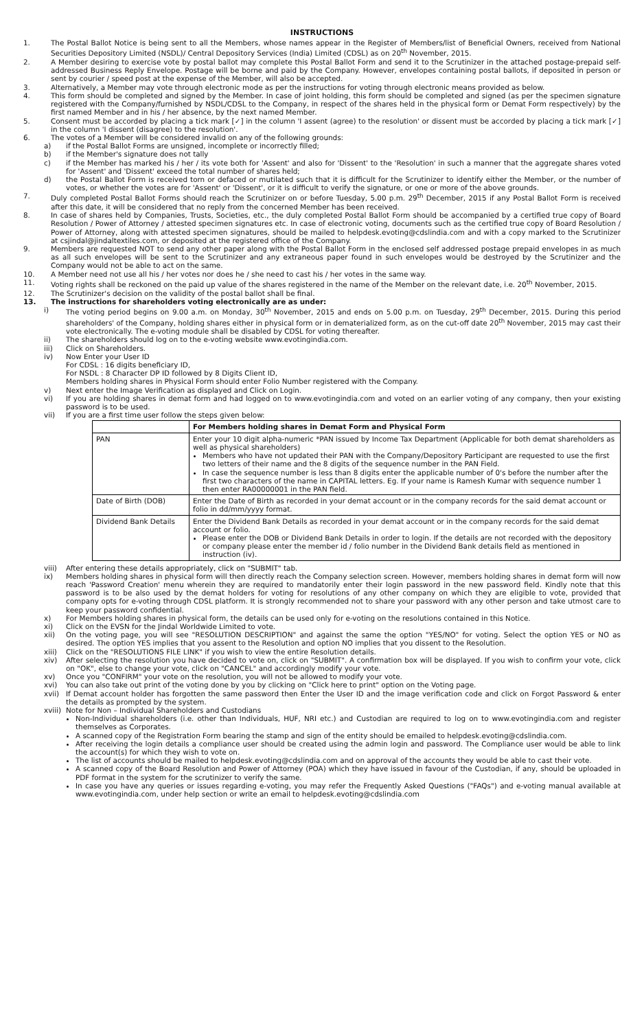INSTRUCTIONS
1. The Postal Ballot Notice is being sent to all the Members, whose names appear in the Register of Members/list of Beneficial Owners, received from National Securities Depository Limited (NSDL)/ Central Depository Services (India) Limited (CDSL) as on 20<sup>th</sup> November, 2015.
2. A Member desiring to exercise vote by postal ballot may complete this Postal Ballot Form and send it to the Scrutinizer in the attached postage-prepaid self-addressed Business Reply Envelope. Postage will be borne and paid by the Company. However, envelopes containing postal ballots, if deposited in person or sent by courier / speed post at the expense of the Member, will also be accepted.
3. Alternatively, a Member may vote through electronic mode as per the instructions for voting through electronic means provided as below.
4. This form should be completed and signed by the Member. In case of joint holding, this form should be completed and signed (as per the specimen signature registered with the Company/furnished by NSDL/CDSL to the Company, in respect of the shares held in the physical form or Demat Form respectively) by the first named Member and in his / her absence, by the next named Member.
5. Consent must be accorded by placing a tick mark [✓] in the column 'I assent (agree) to the resolution' or dissent must be accorded by placing a tick mark [✓] in the column 'I dissent (disagree) to the resolution'.
6. The votes of a Member will be considered invalid on any of the following grounds:
a) if the Postal Ballot Forms are unsigned, incomplete or incorrectly filled;
b) if the Member's signature does not tally
c) if the Member has marked his / her / its vote both for 'Assent' and also for 'Dissent' to the 'Resolution' in such a manner that the aggregate shares voted for 'Assent' and 'Dissent' exceed the total number of shares held;
d) the Postal Ballot Form is received torn or defaced or mutilated such that it is difficult for the Scrutinizer to identify either the Member, or the number of votes, or whether the votes are for 'Assent' or 'Dissent', or it is difficult to verify the signature, or one or more of the above grounds.
7. Duly completed Postal Ballot Forms should reach the Scrutinizer on or before Tuesday, 5.00 p.m. 29<sup>th</sup> December, 2015 if any Postal Ballot Form is received after this date, it will be considered that no reply from the concerned Member has been received.
8. In case of shares held by Companies, Trusts, Societies, etc., the duly completed Postal Ballot Form should be accompanied by a certified true copy of Board Resolution / Power of Attorney / attested specimen signatures etc. In case of electronic voting, documents such as the certified true copy of Board Resolution / Power of Attorney, along with attested specimen signatures, should be mailed to helpdesk.evoting@cdslindia.com and with a copy marked to the Scrutinizer at csjindal@jindaltextiles.com, or deposited at the registered office of the Company.
9. Members are requested NOT to send any other paper along with the Postal Ballot Form in the enclosed self addressed postage prepaid envelopes in as much as all such envelopes will be sent to the Scrutinizer and any extraneous paper found in such envelopes would be destroyed by the Scrutinizer and the Company would not be able to act on the same.
10. A Member need not use all his / her votes nor does he / she need to cast his / her votes in the same way.
11. Voting rights shall be reckoned on the paid up value of the shares registered in the name of the Member on the relevant date, i.e. 20<sup>th</sup> November, 2015.
12. The Scrutinizer's decision on the validity of the postal ballot shall be final.
13. The instructions for shareholders voting electronically are as under:
i) The voting period begins on 9.00 a.m. on Monday, 30<sup>th</sup> November, 2015 and ends on 5.00 p.m. on Tuesday, 29<sup>th</sup> December, 2015. During this period shareholders' of the Company, holding shares either in physical form or in dematerialized form, as on the cut-off date 20<sup>th</sup> November, 2015 may cast their vote electronically. The e-voting module shall be disabled by CDSL for voting thereafter.
ii) The shareholders should log on to the e-voting website www.evotingindia.com.
iii) Click on Shareholders.
iv) Now Enter your User ID
For CDSL : 16 digits beneficiary ID,
For NSDL : 8 Character DP ID followed by 8 Digits Client ID,
Members holding shares in Physical Form should enter Folio Number registered with the Company.
v) Next enter the Image Verification as displayed and Click on Login.
vi) If you are holding shares in demat form and had logged on to www.evotingindia.com and voted on an earlier voting of any company, then your existing password is to be used.
vii) If you are a first time user follow the steps given below:
| | For Members holding shares in Demat Form and Physical Form |
| --- | --- |
| PAN | Enter your 10 digit alpha-numeric *PAN issued by Income Tax Department (Applicable for both demat shareholders as well as physical shareholders) Members who have not updated their PAN with the Company/Depository Participant are requested to use the first two letters of their name and the 8 digits of the sequence number in the PAN Field. In case the sequence number is less than 8 digits enter the applicable number of 0's before the number after the first two characters of the name in CAPITAL letters. Eg. If your name is Ramesh Kumar with sequence number 1 then enter RA00000001 in the PAN field. |
| Date of Birth (DOB) | Enter the Date of Birth as recorded in your demat account or in the company records for the said demat account or folio in dd/mm/yyyy format. |
| Dividend Bank Details | Enter the Dividend Bank Details as recorded in your demat account or in the company records for the said demat account or folio. Please enter the DOB or Dividend Bank Details in order to login. If the details are not recorded with the depository or company please enter the member id / folio number in the Dividend Bank details field as mentioned in instruction (iv). |
viii) After entering these details appropriately, click on "SUBMIT" tab.
ix) Members holding shares in physical form will then directly reach the Company selection screen. However, members holding shares in demat form will now reach 'Password Creation' menu wherein they are required to mandatorily enter their login password in the new password field. Kindly note that this password is to be also used by the demat holders for voting for resolutions of any other company on which they are eligible to vote, provided that company opts for e-voting through CDSL platform. It is strongly recommended not to share your password with any other person and take utmost care to keep your password confidential.
x) For Members holding shares in physical form, the details can be used only for e-voting on the resolutions contained in this Notice.
xi) Click on the EVSN for the Jindal Worldwide Limited to vote.
xii) On the voting page, you will see "RESOLUTION DESCRIPTION" and against the same the option "YES/NO" for voting. Select the option YES or NO as desired. The option YES implies that you assent to the Resolution and option NO implies that you dissent to the Resolution.
xiii) Click on the "RESOLUTIONS FILE LINK" if you wish to view the entire Resolution details.
xiv) After selecting the resolution you have decided to vote on, click on "SUBMIT". A confirmation box will be displayed. If you wish to confirm your vote, click on "OK", else to change your vote, click on "CANCEL" and accordingly modify your vote.
xv) Once you "CONFIRM" your vote on the resolution, you will not be allowed to modify your vote.
xvi) You can also take out print of the voting done by you by clicking on "Click here to print" option on the Voting page.
xvii) If Demat account holder has forgotten the same password then Enter the User ID and the image verification code and click on Forgot Password & enter the details as prompted by the system.
xviii)
Note for Non – Individual Shareholders and Custodians
Non-Individual shareholders (i.e. other than Individuals, HUF, NRI etc.) and Custodian are required to log on to www.evotingindia.com and register themselves as Corporates.
A scanned copy of the Registration Form bearing the stamp and sign of the entity should be emailed to helpdesk.evoting@cdslindia.com.
After receiving the login details a compliance user should be created using the admin login and password. The Compliance user would be able to link the account(s) for which they wish to vote on.
The list of accounts should be mailed to helpdesk.evoting@cdslindia.com and on approval of the accounts they would be able to cast their vote.
A scanned copy of the Board Resolution and Power of Attorney (POA) which they have issued in favour of the Custodian, if any, should be uploaded in PDF format in the system for the scrutinizer to verify the same.
In case you have any queries or issues regarding e-voting, you may refer the Frequently Asked Questions ("FAQs") and e-voting manual available at www.evotingindia.com, under help section or write an email to helpdesk.evoting@cdslindia.com